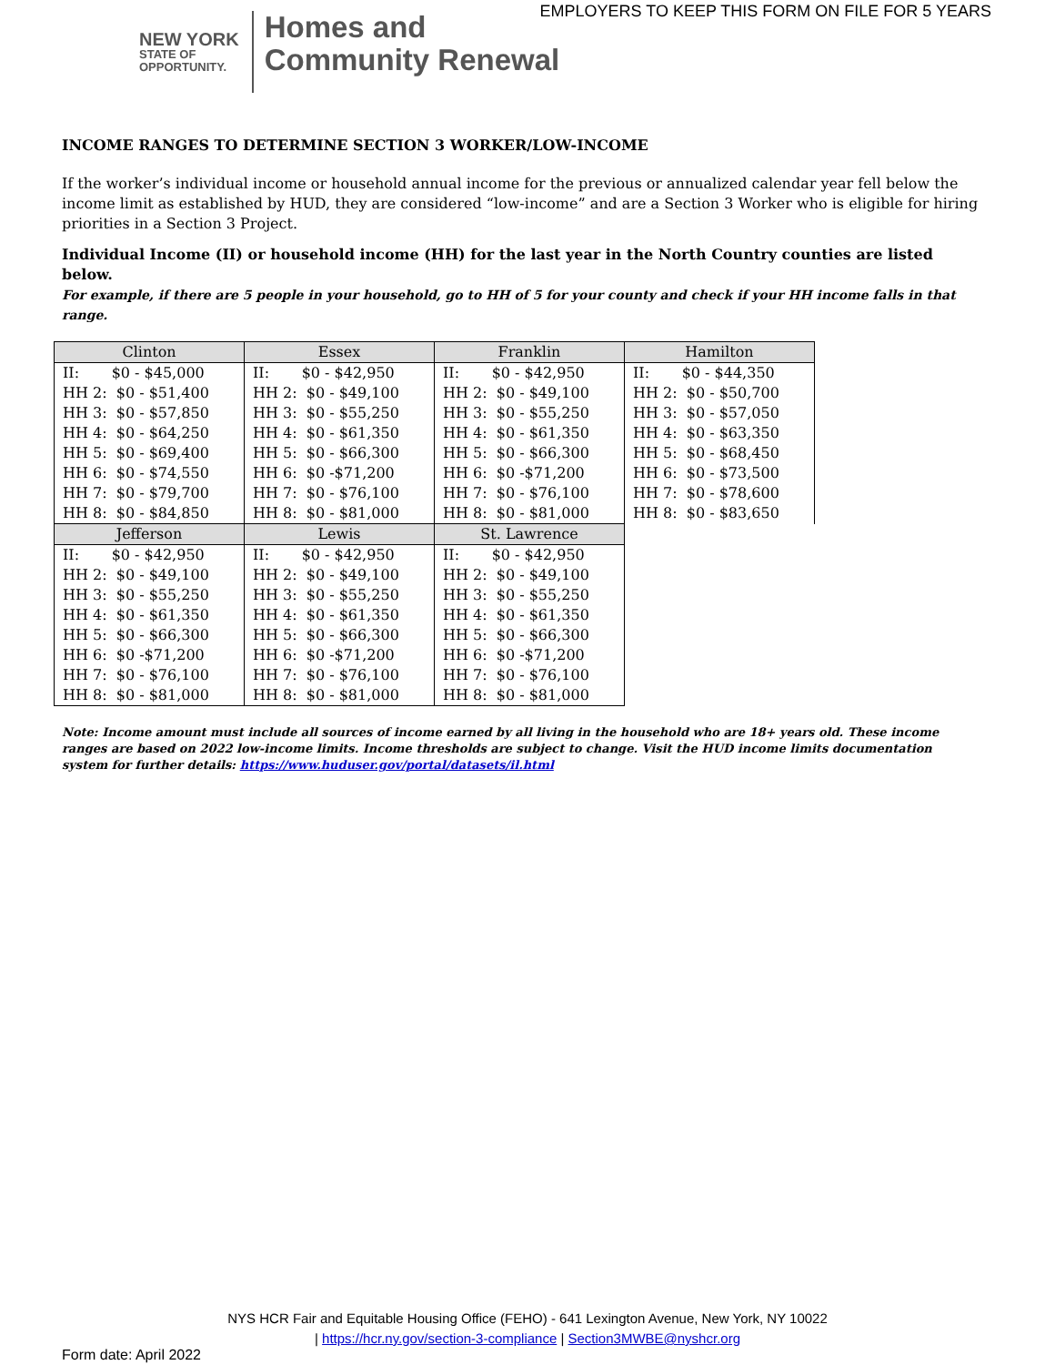EMPLOYERS TO KEEP THIS FORM ON FILE FOR 5 YEARS
NEW YORK
STATE OF
OPPORTUNITY.
Homes and
Community Renewal
INCOME RANGES TO DETERMINE SECTION 3 WORKER/LOW-INCOME
If the worker’s individual income or household annual income for the previous or annualized calendar year fell below the income limit as established by HUD, they are considered “low-income” and are a Section 3 Worker who is eligible for hiring priorities in a Section 3 Project.
Individual Income (II) or household income (HH) for the last year in the North Country counties are listed below.
For example, if there are 5 people in your household, go to HH of 5 for your county and check if your HH income falls in that range.
| Clinton | Essex | Franklin | Hamilton |
| --- | --- | --- | --- |
| II: $0 - $45,000 | II: $0 - $42,950 | II: $0 - $42,950 | II: $0 - $44,350 |
| HH 2: $0 - $51,400 | HH 2: $0 - $49,100 | HH 2: $0 - $49,100 | HH 2: $0 - $50,700 |
| HH 3: $0 - $57,850 | HH 3: $0 - $55,250 | HH 3: $0 - $55,250 | HH 3: $0 - $57,050 |
| HH 4: $0 - $64,250 | HH 4: $0 - $61,350 | HH 4: $0 - $61,350 | HH 4: $0 - $63,350 |
| HH 5: $0 - $69,400 | HH 5: $0 - $66,300 | HH 5: $0 - $66,300 | HH 5: $0 - $68,450 |
| HH 6: $0 - $74,550 | HH 6: $0 -$71,200 | HH 6: $0 -$71,200 | HH 6: $0 - $73,500 |
| HH 7: $0 - $79,700 | HH 7: $0 - $76,100 | HH 7: $0 - $76,100 | HH 7: $0 - $78,600 |
| HH 8: $0 - $84,850 | HH 8: $0 - $81,000 | HH 8: $0 - $81,000 | HH 8: $0 - $83,650 |
| Jefferson | Lewis | St. Lawrence | |
| II: $0 - $42,950 | II: $0 - $42,950 | II: $0 - $42,950 | |
| HH 2: $0 - $49,100 | HH 2: $0 - $49,100 | HH 2: $0 - $49,100 | |
| HH 3: $0 - $55,250 | HH 3: $0 - $55,250 | HH 3: $0 - $55,250 | |
| HH 4: $0 - $61,350 | HH 4: $0 - $61,350 | HH 4: $0 - $61,350 | |
| HH 5: $0 - $66,300 | HH 5: $0 - $66,300 | HH 5: $0 - $66,300 | |
| HH 6: $0 -$71,200 | HH 6: $0 -$71,200 | HH 6: $0 -$71,200 | |
| HH 7: $0 - $76,100 | HH 7: $0 - $76,100 | HH 7: $0 - $76,100 | |
| HH 8: $0 - $81,000 | HH 8: $0 - $81,000 | HH 8: $0 - $81,000 | |
Note: Income amount must include all sources of income earned by all living in the household who are 18+ years old. These income ranges are based on 2022 low-income limits. Income thresholds are subject to change. Visit the HUD income limits documentation system for further details: https://www.huduser.gov/portal/datasets/il.html
NYS HCR Fair and Equitable Housing Office (FEHO) - 641 Lexington Avenue, New York, NY 10022
| https://hcr.ny.gov/section-3-compliance | Section3MWBE@nyshcr.org
Form date: April 2022